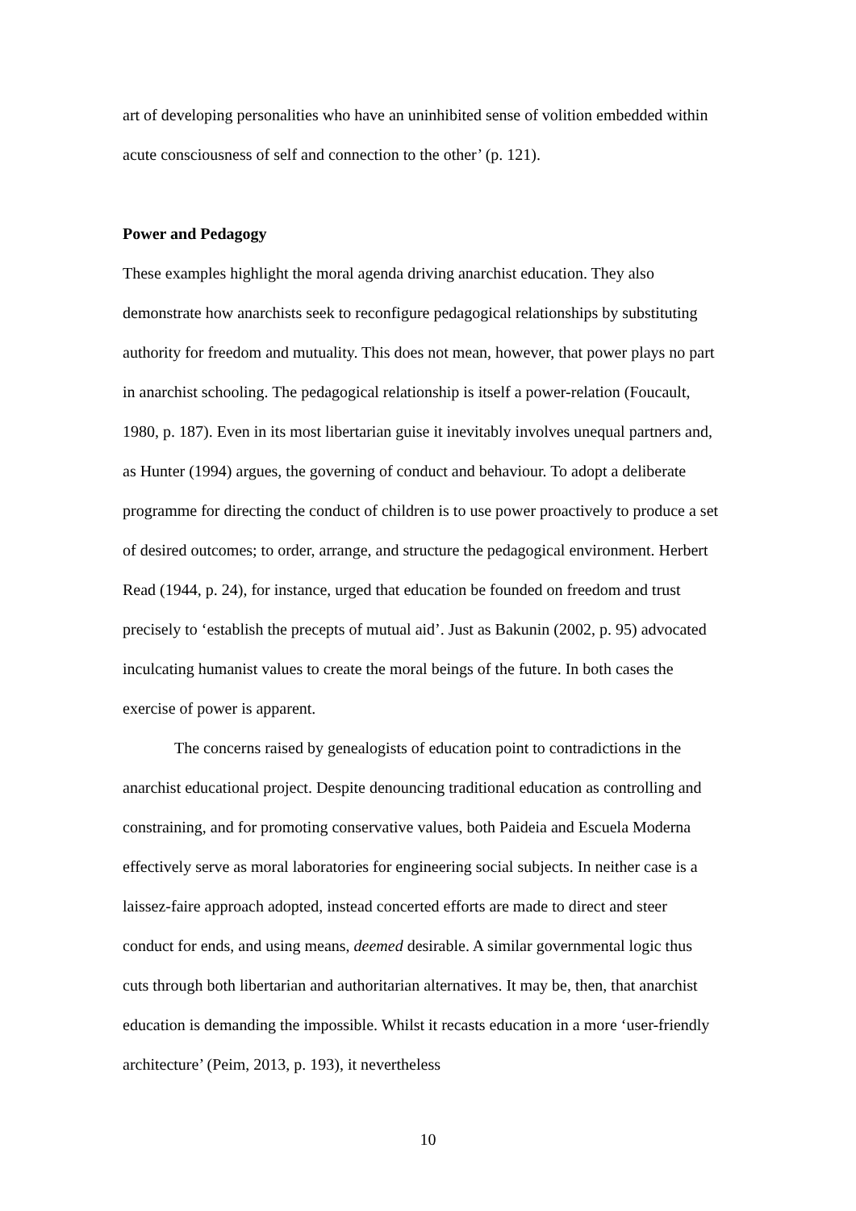art of developing personalities who have an uninhibited sense of volition embedded within acute consciousness of self and connection to the other’ (p. 121).
Power and Pedagogy
These examples highlight the moral agenda driving anarchist education. They also demonstrate how anarchists seek to reconfigure pedagogical relationships by substituting authority for freedom and mutuality. This does not mean, however, that power plays no part in anarchist schooling. The pedagogical relationship is itself a power-relation (Foucault, 1980, p. 187). Even in its most libertarian guise it inevitably involves unequal partners and, as Hunter (1994) argues, the governing of conduct and behaviour. To adopt a deliberate programme for directing the conduct of children is to use power proactively to produce a set of desired outcomes; to order, arrange, and structure the pedagogical environment. Herbert Read (1944, p. 24), for instance, urged that education be founded on freedom and trust precisely to ‘establish the precepts of mutual aid’. Just as Bakunin (2002, p. 95) advocated inculcating humanist values to create the moral beings of the future. In both cases the exercise of power is apparent.
The concerns raised by genealogists of education point to contradictions in the anarchist educational project. Despite denouncing traditional education as controlling and constraining, and for promoting conservative values, both Paideia and Escuela Moderna effectively serve as moral laboratories for engineering social subjects. In neither case is a laissez-faire approach adopted, instead concerted efforts are made to direct and steer conduct for ends, and using means, deemed desirable. A similar governmental logic thus cuts through both libertarian and authoritarian alternatives. It may be, then, that anarchist education is demanding the impossible. Whilst it recasts education in a more ‘user-friendly architecture’ (Peim, 2013, p. 193), it nevertheless
10